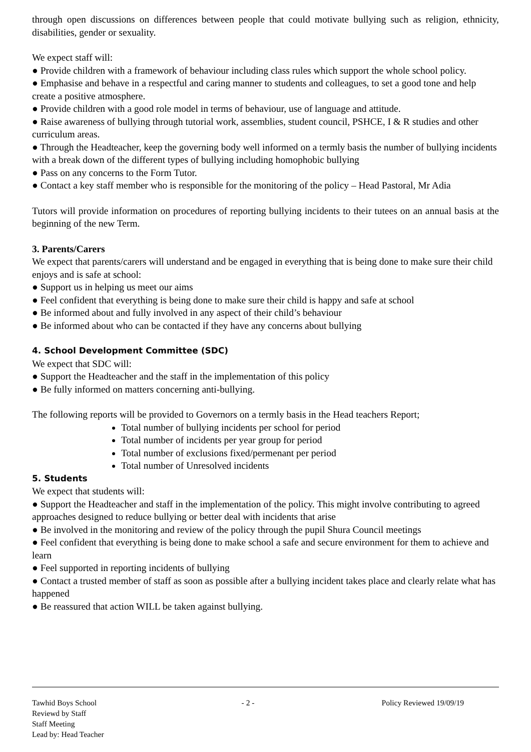through open discussions on differences between people that could motivate bullying such as religion, ethnicity, disabilities, gender or sexuality.
We expect staff will:
● Provide children with a framework of behaviour including class rules which support the whole school policy.
● Emphasise and behave in a respectful and caring manner to students and colleagues, to set a good tone and help create a positive atmosphere.
● Provide children with a good role model in terms of behaviour, use of language and attitude.
● Raise awareness of bullying through tutorial work, assemblies, student council, PSHCE, I & R studies and other curriculum areas.
● Through the Headteacher, keep the governing body well informed on a termly basis the number of bullying incidents with a break down of the different types of bullying including homophobic bullying
● Pass on any concerns to the Form Tutor.
● Contact a key staff member who is responsible for the monitoring of the policy – Head Pastoral, Mr Adia
Tutors will provide information on procedures of reporting bullying incidents to their tutees on an annual basis at the beginning of the new Term.
3. Parents/Carers
We expect that parents/carers will understand and be engaged in everything that is being done to make sure their child enjoys and is safe at school:
● Support us in helping us meet our aims
● Feel confident that everything is being done to make sure their child is happy and safe at school
● Be informed about and fully involved in any aspect of their child’s behaviour
● Be informed about who can be contacted if they have any concerns about bullying
4. School Development Committee (SDC)
We expect that SDC will:
● Support the Headteacher and the staff in the implementation of this policy
● Be fully informed on matters concerning anti-bullying.
The following reports will be provided to Governors on a termly basis in the Head teachers Report;
Total number of bullying incidents per school for period
Total number of incidents per year group for period
Total number of exclusions fixed/permenant per period
Total number of Unresolved incidents
5. Students
We expect that students will:
● Support the Headteacher and staff in the implementation of the policy. This might involve contributing to agreed approaches designed to reduce bullying or better deal with incidents that arise
● Be involved in the monitoring and review of the policy through the pupil Shura Council meetings
● Feel confident that everything is being done to make school a safe and secure environment for them to achieve and learn
● Feel supported in reporting incidents of bullying
● Contact a trusted member of staff as soon as possible after a bullying incident takes place and clearly relate what has happened
● Be reassured that action WILL be taken against bullying.
Tawhid Boys School - 2 - Policy Reviewed 19/09/19
Reviewd by Staff
Staff Meeting
Lead by: Head Teacher